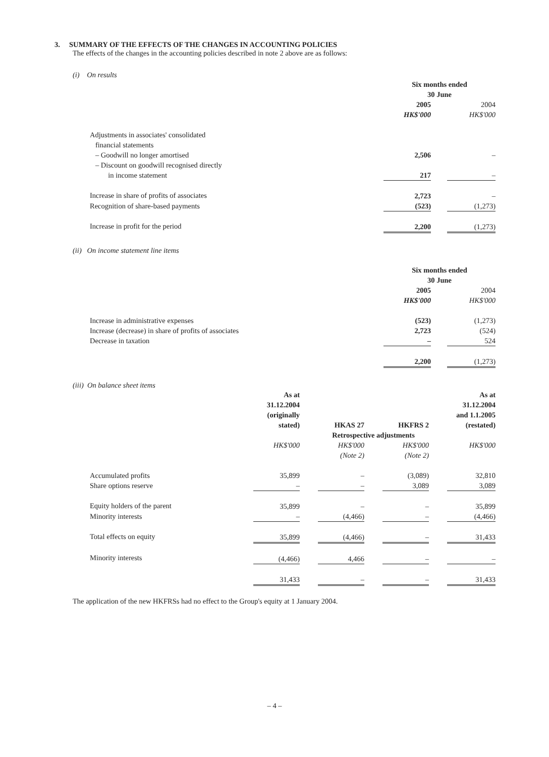3. SUMMARY OF THE EFFECTS OF THE CHANGES IN ACCOUNTING POLICIES
The effects of the changes in the accounting policies described in note 2 above are as follows:
(i) On results
| | Six months ended 30 June | | |
| --- | --- | --- | --- |
| | 2005 | | 2004 |
| | HK$'000 | | HK$'000 |
| Adjustments in associates' consolidated financial statements | | | |
| – Goodwill no longer amortised | 2,506 | | – |
| – Discount on goodwill recognised directly in income statement | 217 | | – |
| Increase in share of profits of associates | 2,723 | | – |
| Recognition of share-based payments | (523) | | (1,273) |
| Increase in profit for the period | 2,200 | | (1,273) |
(ii) On income statement line items
| | Six months ended 30 June | | |
| --- | --- | --- | --- |
| | 2005 | | 2004 |
| | HK$'000 | | HK$'000 |
| Increase in administrative expenses | (523) | | (1,273) |
| Increase (decrease) in share of profits of associates | 2,723 | | (524) |
| Decrease in taxation | – | | 524 |
| | 2,200 | | (1,273) |
(iii) On balance sheet items
| | As at 31.12.2004 (originally stated) | | HKAS 27 | | HKFRS 2 | | As at 31.12.2004 and 1.1.2005 (restated) |
| | | | Retrospective adjustments | | | | |
| | HK$'000 | | HK$'000 (Note 2) | | HK$'000 (Note 2) | | HK$'000 |
| Accumulated profits | 35,899 | | – | | (3,089) | | 32,810 |
| Share options reserve | – | | – | | 3,089 | | 3,089 |
| Equity holders of the parent | 35,899 | | – | | – | | 35,899 |
| Minority interests | – | | (4,466) | | – | | (4,466) |
| Total effects on equity | 35,899 | | (4,466) | | – | | 31,433 |
| Minority interests | (4,466) | | 4,466 | | – | | – |
| | 31,433 | | – | | – | | 31,433 |
The application of the new HKFRSs had no effect to the Group's equity at 1 January 2004.
– 4 –